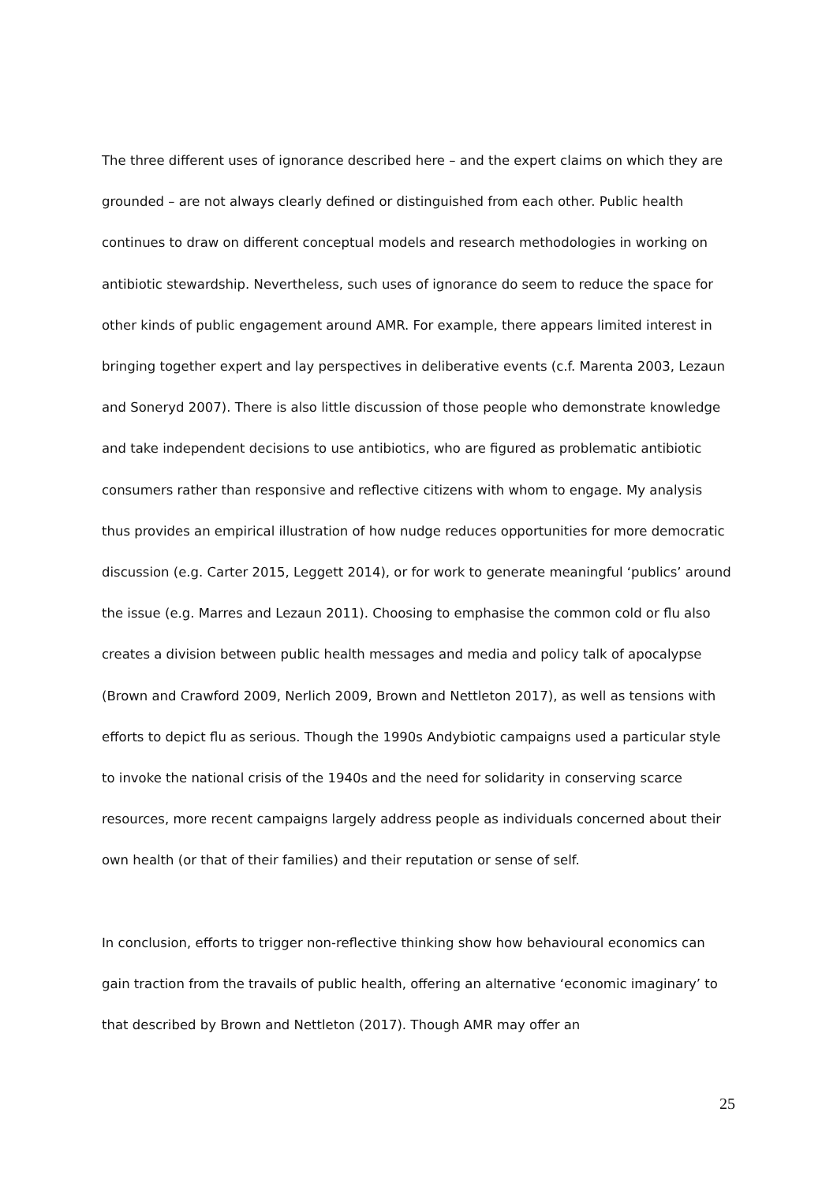The three different uses of ignorance described here – and the expert claims on which they are grounded – are not always clearly defined or distinguished from each other. Public health continues to draw on different conceptual models and research methodologies in working on antibiotic stewardship. Nevertheless, such uses of ignorance do seem to reduce the space for other kinds of public engagement around AMR. For example, there appears limited interest in bringing together expert and lay perspectives in deliberative events (c.f. Marenta 2003, Lezaun and Soneryd 2007). There is also little discussion of those people who demonstrate knowledge and take independent decisions to use antibiotics, who are figured as problematic antibiotic consumers rather than responsive and reflective citizens with whom to engage. My analysis thus provides an empirical illustration of how nudge reduces opportunities for more democratic discussion (e.g. Carter 2015, Leggett 2014), or for work to generate meaningful ‘publics’ around the issue (e.g. Marres and Lezaun 2011). Choosing to emphasise the common cold or flu also creates a division between public health messages and media and policy talk of apocalypse (Brown and Crawford 2009, Nerlich 2009, Brown and Nettleton 2017), as well as tensions with efforts to depict flu as serious. Though the 1990s Andybiotic campaigns used a particular style to invoke the national crisis of the 1940s and the need for solidarity in conserving scarce resources, more recent campaigns largely address people as individuals concerned about their own health (or that of their families) and their reputation or sense of self.
In conclusion, efforts to trigger non-reflective thinking show how behavioural economics can gain traction from the travails of public health, offering an alternative ‘economic imaginary’ to that described by Brown and Nettleton (2017). Though AMR may offer an
25